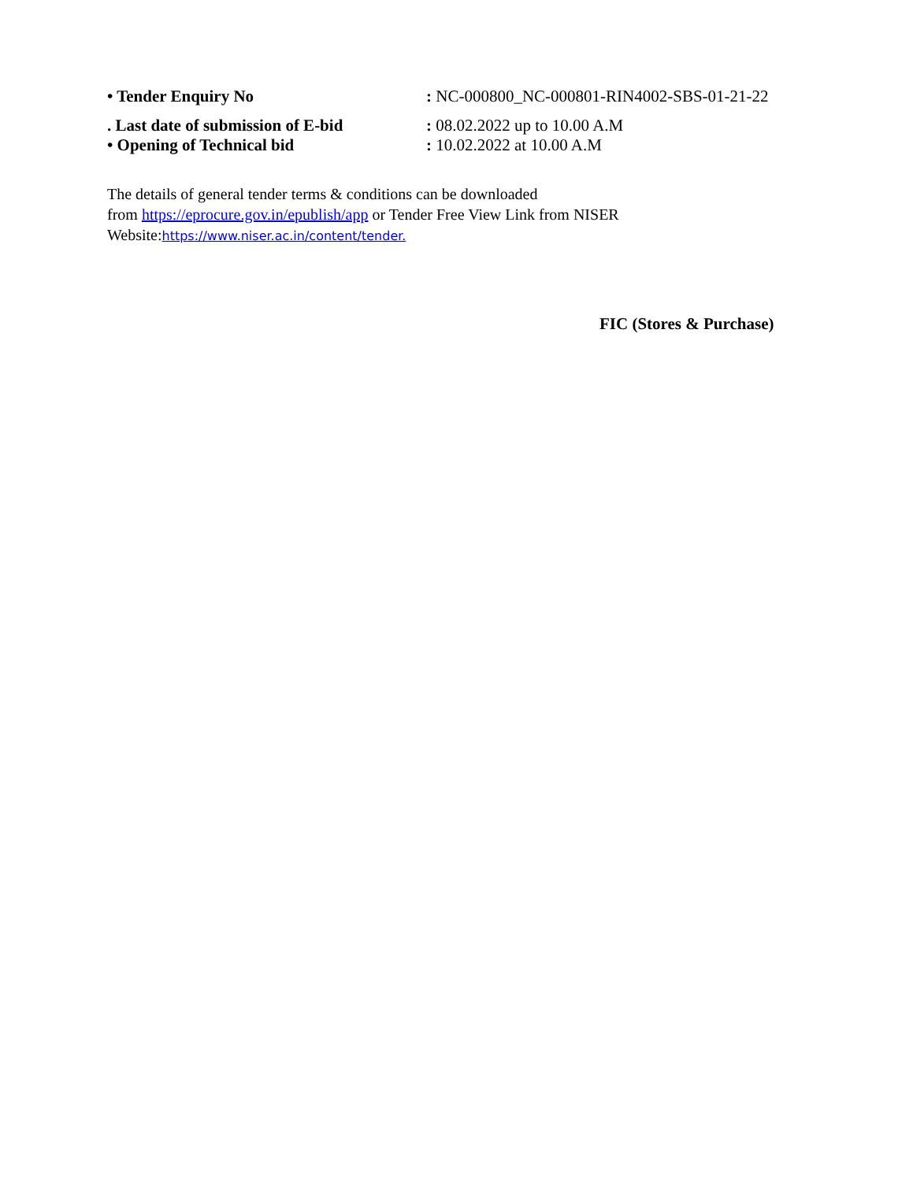| • Tender Enquiry No | : NC-000800_NC-000801-RIN4002-SBS-01-21-22 |
| . Last date of submission of E-bid | : 08.02.2022 up to 10.00 A.M |
| • Opening of Technical bid | : 10.02.2022 at 10.00 A.M |
The details of general tender terms & conditions can be downloaded
from https://eprocure.gov.in/epublish/app or Tender Free View Link from NISER
Website:https://www.niser.ac.in/content/tender.
FIC (Stores & Purchase)